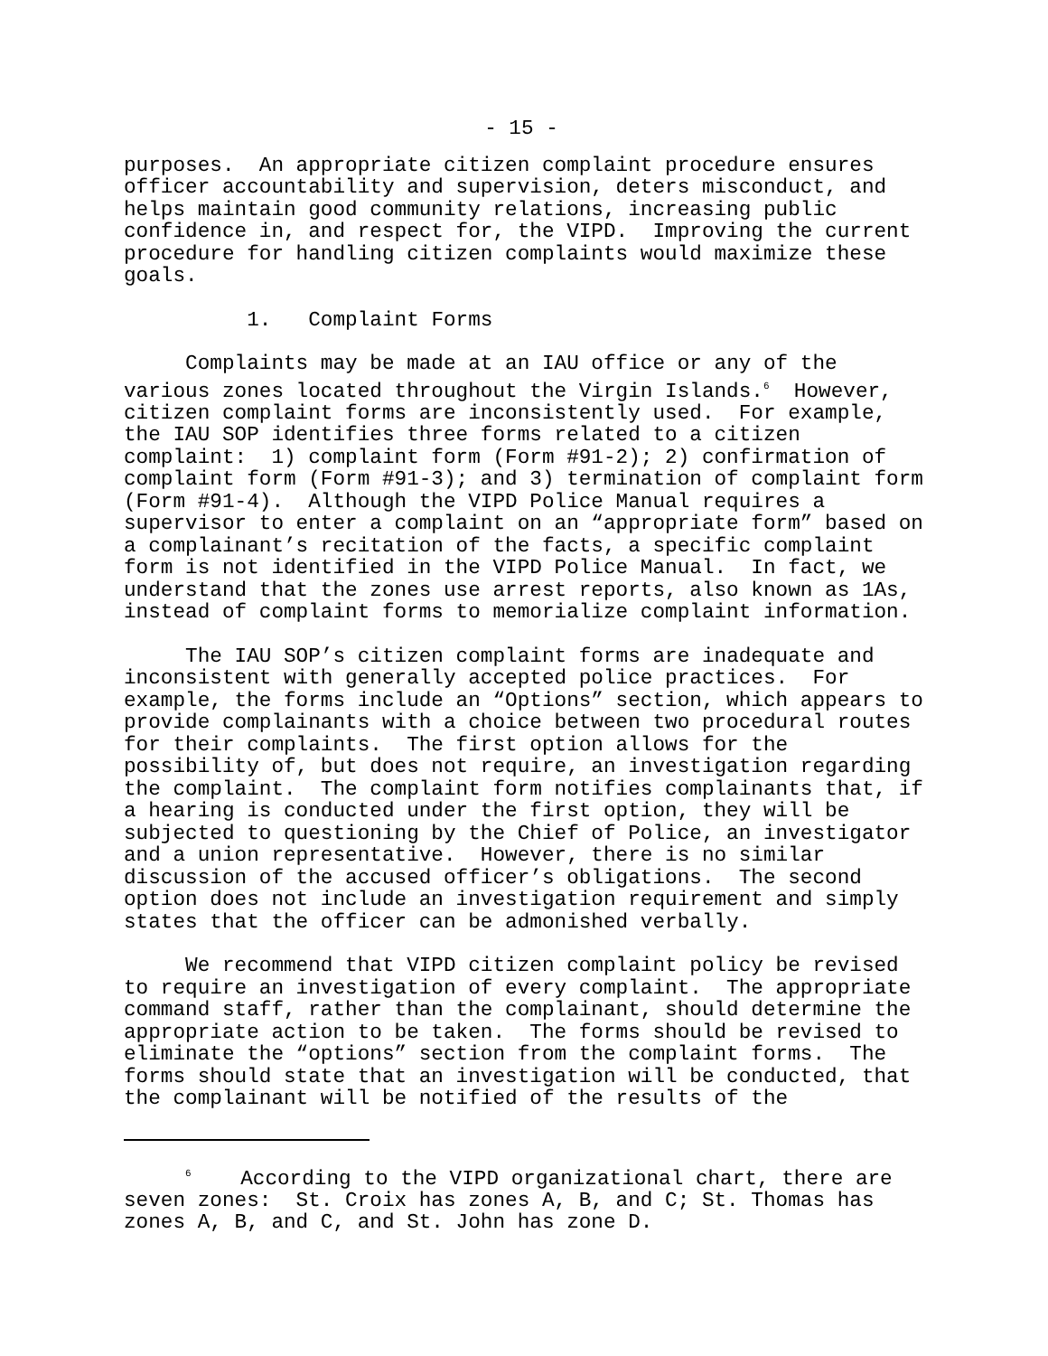- 15 -
purposes. An appropriate citizen complaint procedure ensures officer accountability and supervision, deters misconduct, and helps maintain good community relations, increasing public confidence in, and respect for, the VIPD. Improving the current procedure for handling citizen complaints would maximize these goals.
1. Complaint Forms
Complaints may be made at an IAU office or any of the various zones located throughout the Virgin Islands.<sup>6</sup> However, citizen complaint forms are inconsistently used. For example, the IAU SOP identifies three forms related to a citizen complaint: 1) complaint form (Form #91-2); 2) confirmation of complaint form (Form #91-3); and 3) termination of complaint form (Form #91-4). Although the VIPD Police Manual requires a supervisor to enter a complaint on an “appropriate form” based on a complainant’s recitation of the facts, a specific complaint form is not identified in the VIPD Police Manual. In fact, we understand that the zones use arrest reports, also known as 1As, instead of complaint forms to memorialize complaint information.
The IAU SOP’s citizen complaint forms are inadequate and inconsistent with generally accepted police practices. For example, the forms include an “Options” section, which appears to provide complainants with a choice between two procedural routes for their complaints. The first option allows for the possibility of, but does not require, an investigation regarding the complaint. The complaint form notifies complainants that, if a hearing is conducted under the first option, they will be subjected to questioning by the Chief of Police, an investigator and a union representative. However, there is no similar discussion of the accused officer’s obligations. The second option does not include an investigation requirement and simply states that the officer can be admonished verbally.
We recommend that VIPD citizen complaint policy be revised to require an investigation of every complaint. The appropriate command staff, rather than the complainant, should determine the appropriate action to be taken. The forms should be revised to eliminate the “options” section from the complaint forms. The forms should state that an investigation will be conducted, that the complainant will be notified of the results of the
<sup>6</sup> According to the VIPD organizational chart, there are seven zones: St. Croix has zones A, B, and C; St. Thomas has zones A, B, and C, and St. John has zone D.